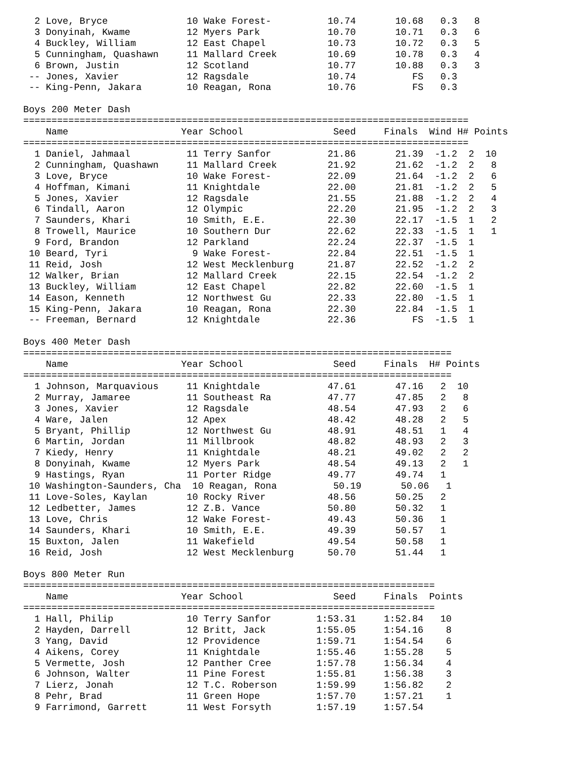2 Love, Bryce              10 Wake Forest-          10.74       10.68   0.3   8
  3 Donyinah, Kwame          12 Myers Park            10.70       10.71   0.3   6
  4 Buckley, William         12 East Chapel           10.73       10.72   0.3   5
  5 Cunningham, Quashawn     11 Mallard Creek         10.69       10.78   0.3   4
  6 Brown, Justin            12 Scotland              10.77       10.88   0.3   3
 -- Jones, Xavier            12 Ragsdale              10.74          FS   0.3
 -- King-Penn, Jakara        10 Reagan, Rona          10.76          FS   0.3

Boys 200 Meter Dash
===============================================================================
    Name                    Year School                Seed     Finals  Wind H# Points
===============================================================================
  1 Daniel, Jahmaal          11 Terry Sanfor          21.86       21.39  -1.2  2  10
  2 Cunningham, Quashawn     11 Mallard Creek         21.92       21.62  -1.2  2   8
  3 Love, Bryce              10 Wake Forest-          22.09       21.64  -1.2  2   6
  4 Hoffman, Kimani          11 Knightdale            22.00       21.81  -1.2  2   5
  5 Jones, Xavier            12 Ragsdale              21.55       21.88  -1.2  2   4
  6 Tindall, Aaron           12 Olympic               22.20       21.95  -1.2  2   3
  7 Saunders, Khari          10 Smith, E.E.           22.30       22.17  -1.5  1   2
  8 Trowell, Maurice         10 Southern Dur          22.62       22.33  -1.5  1   1
  9 Ford, Brandon            12 Parkland              22.24       22.37  -1.5  1
 10 Beard, Tyri               9 Wake Forest-          22.84       22.51  -1.5  1
 11 Reid, Josh               12 West Mecklenburg      21.87       22.52  -1.2  2
 12 Walker, Brian            12 Mallard Creek         22.15       22.54  -1.2  2
 13 Buckley, William         12 East Chapel           22.82       22.60  -1.5  1
 14 Eason, Kenneth           12 Northwest Gu          22.33       22.80  -1.5  1
 15 King-Penn, Jakara        10 Reagan, Rona          22.30       22.84  -1.5  1
 -- Freeman, Bernard         12 Knightdale            22.36          FS  -1.5  1

Boys 400 Meter Dash
============================================================================
    Name                    Year School                Seed     Finals  H# Points
============================================================================
  1 Johnson, Marquavious     11 Knightdale            47.61       47.16   2  10
  2 Murray, Jamaree          11 Southeast Ra          47.77       47.85   2   8
  3 Jones, Xavier            12 Ragsdale              48.54       47.93   2   6
  4 Ware, Jalen              12 Apex                  48.42       48.28   2   5
  5 Bryant, Phillip          12 Northwest Gu          48.91       48.51   1   4
  6 Martin, Jordan           11 Millbrook             48.82       48.93   2   3
  7 Kiedy, Henry             11 Knightdale            48.21       49.02   2   2
  8 Donyinah, Kwame          12 Myers Park            48.54       49.13   2   1
  9 Hastings, Ryan           11 Porter Ridge          49.77       49.74   1
 10 Washington-Saunders, Cha  10 Reagan, Rona          50.19       50.06   1
 11 Love-Soles, Kaylan       10 Rocky River           48.56       50.25   2
 12 Ledbetter, James         12 Z.B. Vance            50.80       50.32   1
 13 Love, Chris              12 Wake Forest-          49.43       50.36   1
 14 Saunders, Khari          10 Smith, E.E.           49.39       50.57   1
 15 Buxton, Jalen            11 Wakefield             49.54       50.58   1
 16 Reid, Josh               12 West Mecklenburg      50.70       51.44   1

Boys 800 Meter Run
=========================================================================
    Name                    Year School                Seed     Finals  Points
=========================================================================
  1 Hall, Philip             10 Terry Sanfor        1:53.31     1:52.84   10
  2 Hayden, Darrell          12 Britt, Jack         1:55.05     1:54.16    8
  3 Yang, David              12 Providence          1:59.71     1:54.54    6
  4 Aikens, Corey            11 Knightdale          1:55.46     1:55.28    5
  5 Vermette, Josh           12 Panther Cree        1:57.78     1:56.34    4
  6 Johnson, Walter          11 Pine Forest         1:55.81     1:56.38    3
  7 Lierz, Jonah             12 T.C. Roberson       1:59.99     1:56.82    2
  8 Pehr, Brad               11 Green Hope          1:57.70     1:57.21    1
  9 Farrimond, Garrett       11 West Forsyth        1:57.19     1:57.54